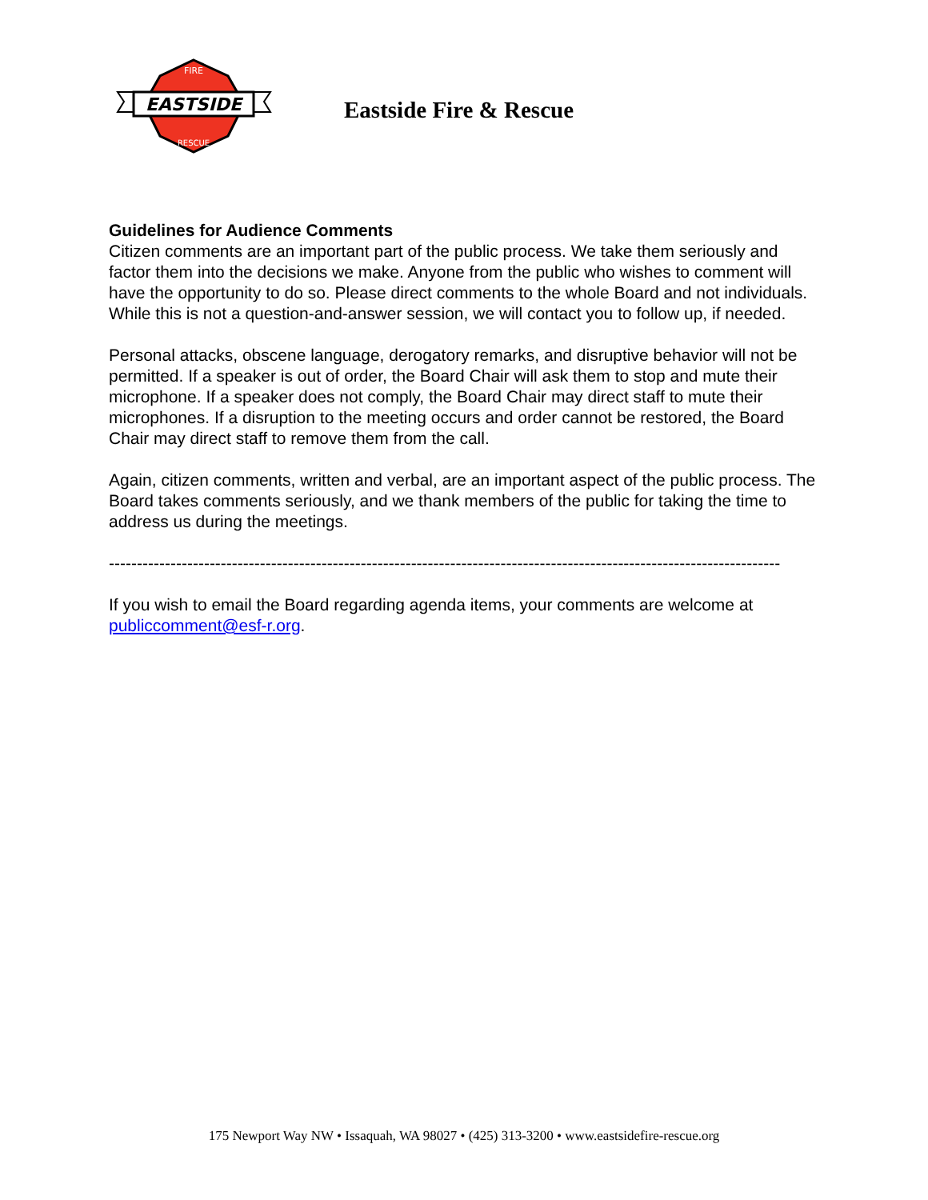EASTSIDE
FIRE
RESCUE
Eastside Fire & Rescue
Guidelines for Audience Comments
Citizen comments are an important part of the public process. We take them seriously and factor them into the decisions we make. Anyone from the public who wishes to comment will have the opportunity to do so. Please direct comments to the whole Board and not individuals. While this is not a question-and-answer session, we will contact you to follow up, if needed.
Personal attacks, obscene language, derogatory remarks, and disruptive behavior will not be permitted. If a speaker is out of order, the Board Chair will ask them to stop and mute their microphone. If a speaker does not comply, the Board Chair may direct staff to mute their microphones. If a disruption to the meeting occurs and order cannot be restored, the Board Chair may direct staff to remove them from the call.
Again, citizen comments, written and verbal, are an important aspect of the public process. The Board takes comments seriously, and we thank members of the public for taking the time to address us during the meetings.
------------------------------------------------------------------------------------------------------------------------
If you wish to email the Board regarding agenda items, your comments are welcome at publiccomment@esf-r.org.
175 Newport Way NW • Issaquah, WA 98027 • (425) 313-3200 • www.eastsidefire-rescue.org